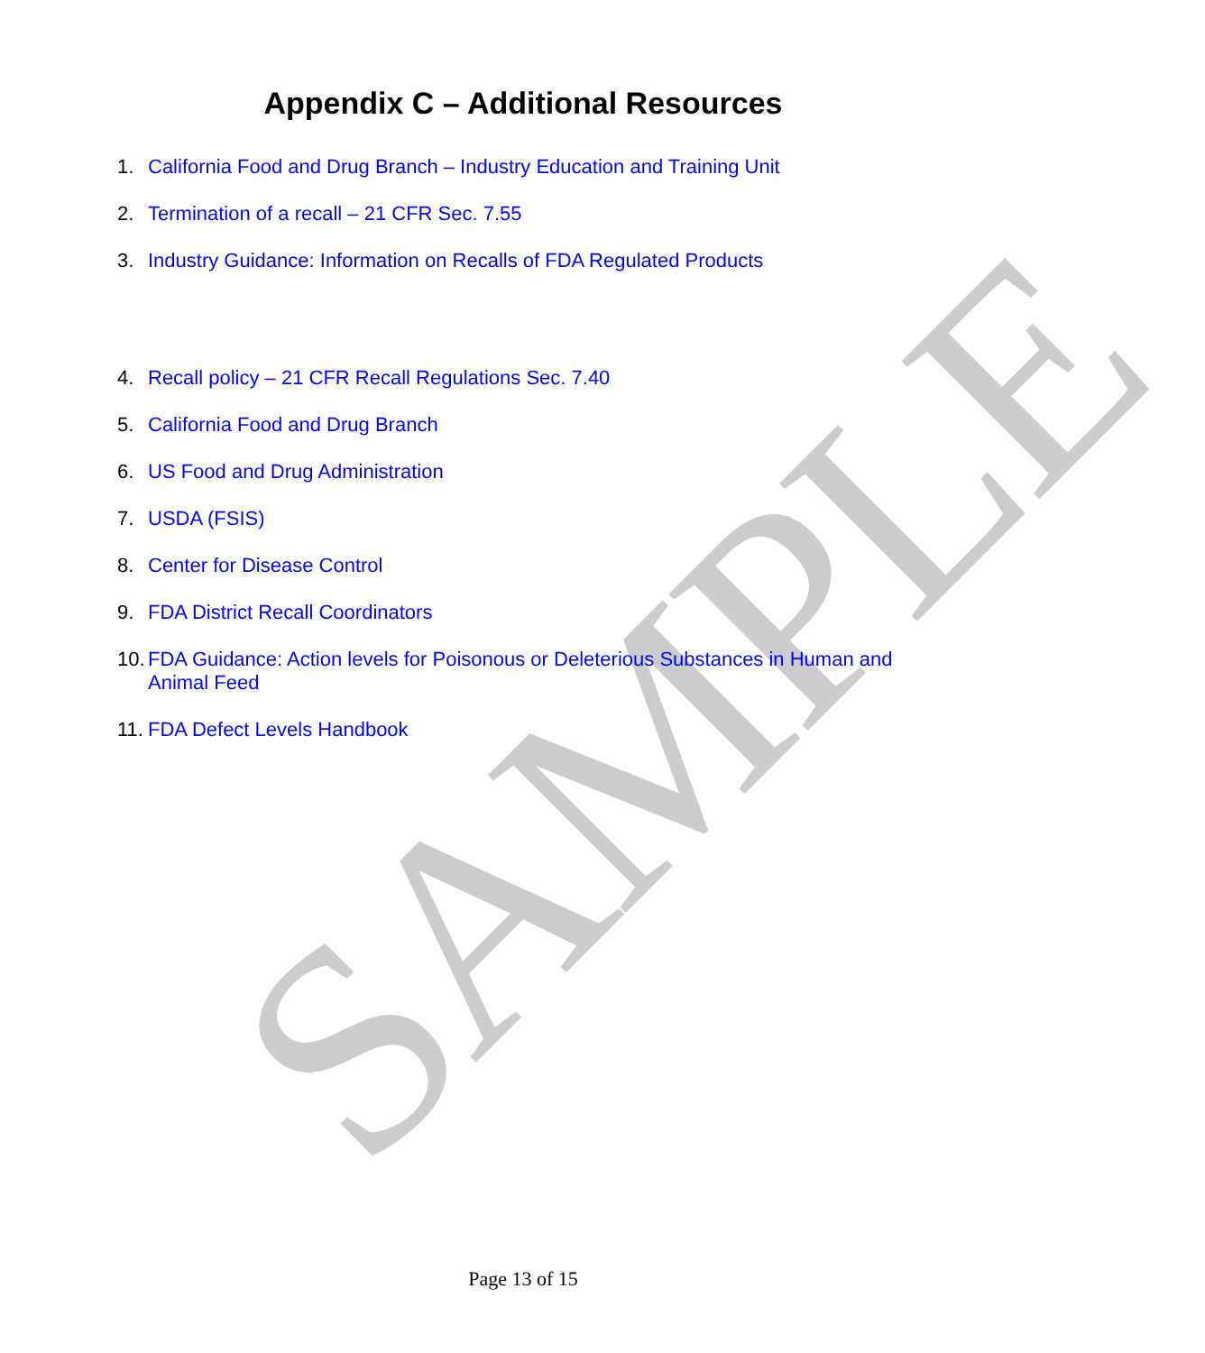SAMPLE
Appendix C – Additional Resources
1. California Food and Drug Branch – Industry Education and Training Unit
2. Termination of a recall – 21 CFR Sec. 7.55
3. Industry Guidance: Information on Recalls of FDA Regulated Products
4. Recall policy – 21 CFR Recall Regulations Sec. 7.40
5. California Food and Drug Branch
6. US Food and Drug Administration
7. USDA (FSIS)
8. Center for Disease Control
9. FDA District Recall Coordinators
10. FDA Guidance: Action levels for Poisonous or Deleterious Substances in Human and Animal Feed
11. FDA Defect Levels Handbook
Page 13 of 15